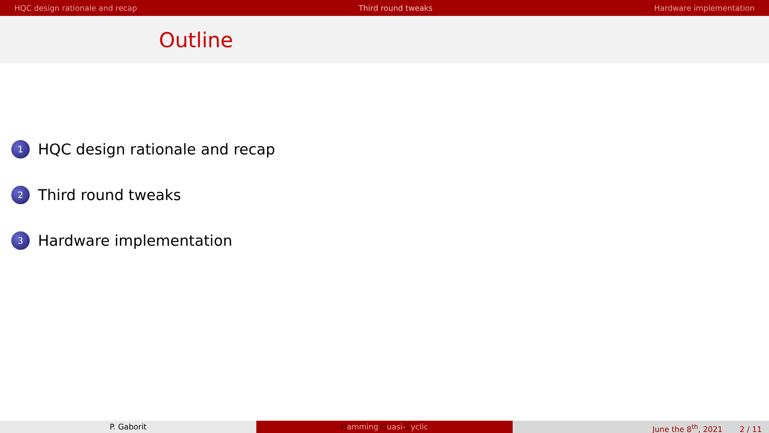HQC design rationale and recap Third round tweaks Hardware implementation
Outline
1 HQC design rationale and recap
2 Third round tweaks
3 Hardware implementation
P. Gaborit Hamming Quasi-Cyclic June the 8<sup>th</sup>, 2021 2 / 11